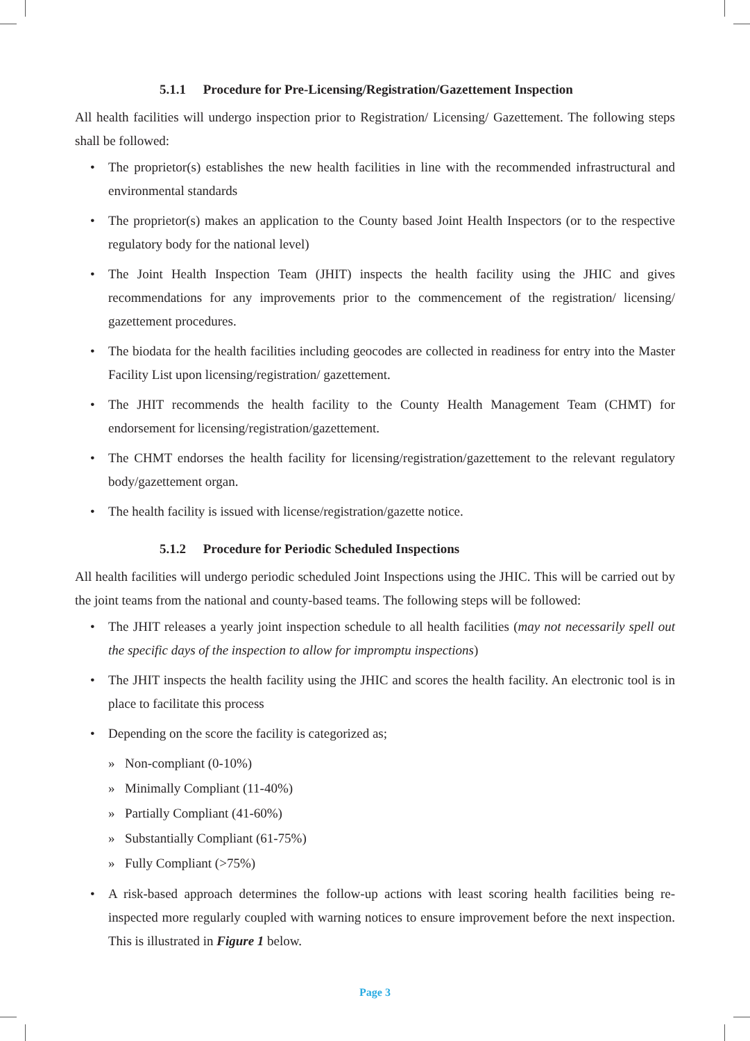5.1.1 Procedure for Pre-Licensing/Registration/Gazettement Inspection
All health facilities will undergo inspection prior to Registration/ Licensing/ Gazettement. The following steps shall be followed:
• The proprietor(s) establishes the new health facilities in line with the recommended infrastructural and environmental standards
• The proprietor(s) makes an application to the County based Joint Health Inspectors (or to the respective regulatory body for the national level)
• The Joint Health Inspection Team (JHIT) inspects the health facility using the JHIC and gives recommendations for any improvements prior to the commencement of the registration/ licensing/ gazettement procedures.
• The biodata for the health facilities including geocodes are collected in readiness for entry into the Master Facility List upon licensing/registration/ gazettement.
• The JHIT recommends the health facility to the County Health Management Team (CHMT) for endorsement for licensing/registration/gazettement.
• The CHMT endorses the health facility for licensing/registration/gazettement to the relevant regulatory body/gazettement organ.
• The health facility is issued with license/registration/gazette notice.
5.1.2 Procedure for Periodic Scheduled Inspections
All health facilities will undergo periodic scheduled Joint Inspections using the JHIC. This will be carried out by the joint teams from the national and county-based teams. The following steps will be followed:
• The JHIT releases a yearly joint inspection schedule to all health facilities (may not necessarily spell out the specific days of the inspection to allow for impromptu inspections)
• The JHIT inspects the health facility using the JHIC and scores the health facility. An electronic tool is in place to facilitate this process
• Depending on the score the facility is categorized as;
» Non-compliant (0-10%)
» Minimally Compliant (11-40%)
» Partially Compliant (41-60%)
» Substantially Compliant (61-75%)
» Fully Compliant (>75%)
• A risk-based approach determines the follow-up actions with least scoring health facilities being re-inspected more regularly coupled with warning notices to ensure improvement before the next inspection. This is illustrated in Figure 1 below.
Page 3